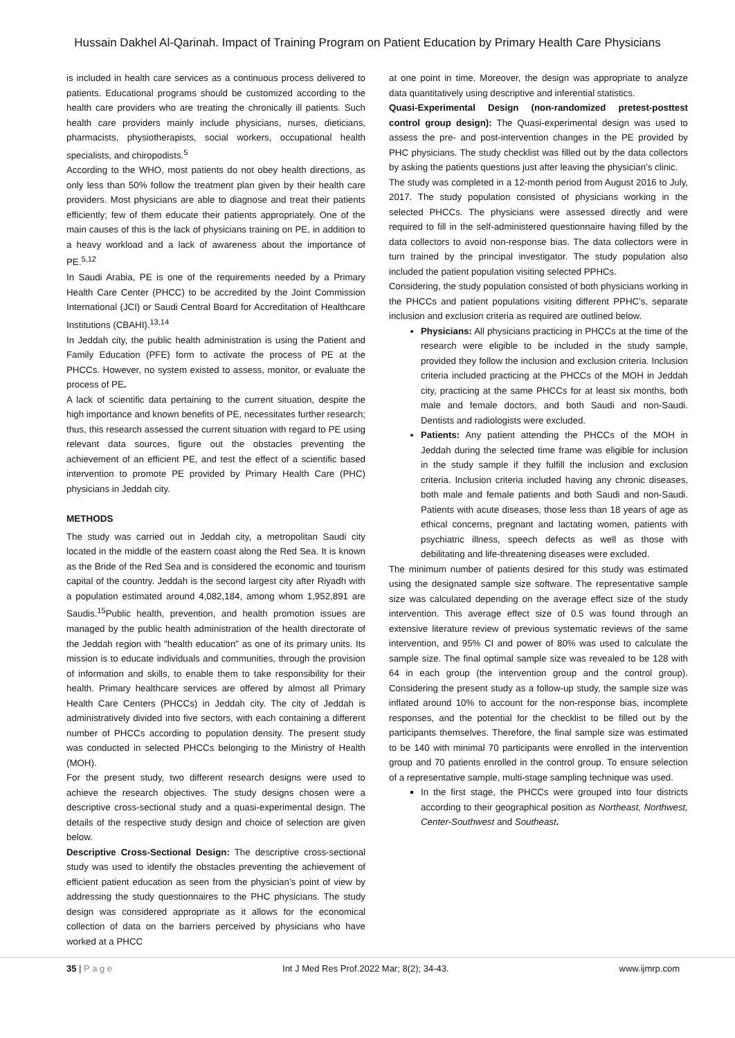Hussain Dakhel Al-Qarinah. Impact of Training Program on Patient Education by Primary Health Care Physicians
is included in health care services as a continuous process delivered to patients. Educational programs should be customized according to the health care providers who are treating the chronically ill patients. Such health care providers mainly include physicians, nurses, dieticians, pharmacists, physiotherapists, social workers, occupational health specialists, and chiropodists.<sup>5</sup>
According to the WHO, most patients do not obey health directions, as only less than 50% follow the treatment plan given by their health care providers. Most physicians are able to diagnose and treat their patients efficiently; few of them educate their patients appropriately. One of the main causes of this is the lack of physicians training on PE, in addition to a heavy workload and a lack of awareness about the importance of PE.<sup>5,12</sup>
In Saudi Arabia, PE is one of the requirements needed by a Primary Health Care Center (PHCC) to be accredited by the Joint Commission International (JCI) or Saudi Central Board for Accreditation of Healthcare Institutions (CBAHI).<sup>13,14</sup>
In Jeddah city, the public health administration is using the Patient and Family Education (PFE) form to activate the process of PE at the PHCCs. However, no system existed to assess, monitor, or evaluate the process of PE.
A lack of scientific data pertaining to the current situation, despite the high importance and known benefits of PE, necessitates further research; thus, this research assessed the current situation with regard to PE using relevant data sources, figure out the obstacles preventing the achievement of an efficient PE, and test the effect of a scientific based intervention to promote PE provided by Primary Health Care (PHC) physicians in Jeddah city.
METHODS
The study was carried out in Jeddah city, a metropolitan Saudi city located in the middle of the eastern coast along the Red Sea. It is known as the Bride of the Red Sea and is considered the economic and tourism capital of the country. Jeddah is the second largest city after Riyadh with a population estimated around 4,082,184, among whom 1,952,891 are Saudis.<sup>15</sup>Public health, prevention, and health promotion issues are managed by the public health administration of the health directorate of the Jeddah region with "health education" as one of its primary units. Its mission is to educate individuals and communities, through the provision of information and skills, to enable them to take responsibility for their health. Primary healthcare services are offered by almost all Primary Health Care Centers (PHCCs) in Jeddah city. The city of Jeddah is administratively divided into five sectors, with each containing a different number of PHCCs according to population density. The present study was conducted in selected PHCCs belonging to the Ministry of Health (MOH).
For the present study, two different research designs were used to achieve the research objectives. The study designs chosen were a descriptive cross-sectional study and a quasi-experimental design. The details of the respective study design and choice of selection are given below.
Descriptive Cross-Sectional Design: The descriptive cross-sectional study was used to identify the obstacles preventing the achievement of efficient patient education as seen from the physician’s point of view by addressing the study questionnaires to the PHC physicians. The study design was considered appropriate as it allows for the economical collection of data on the barriers perceived by physicians who have worked at a PHCC
at one point in time. Moreover, the design was appropriate to analyze data quantitatively using descriptive and inferential statistics.
Quasi-Experimental Design (non-randomized pretest-posttest control group design): The Quasi-experimental design was used to assess the pre- and post-intervention changes in the PE provided by PHC physicians. The study checklist was filled out by the data collectors by asking the patients questions just after leaving the physician’s clinic.
The study was completed in a 12-month period from August 2016 to July, 2017. The study population consisted of physicians working in the selected PHCCs. The physicians were assessed directly and were required to fill in the self-administered questionnaire having filled by the data collectors to avoid non-response bias. The data collectors were in turn trained by the principal investigator. The study population also included the patient population visiting selected PPHCs.
Considering, the study population consisted of both physicians working in the PHCCs and patient populations visiting different PPHC’s, separate inclusion and exclusion criteria as required are outlined below.
Physicians: All physicians practicing in PHCCs at the time of the research were eligible to be included in the study sample, provided they follow the inclusion and exclusion criteria. Inclusion criteria included practicing at the PHCCs of the MOH in Jeddah city, practicing at the same PHCCs for at least six months, both male and female doctors, and both Saudi and non-Saudi. Dentists and radiologists were excluded.
Patients: Any patient attending the PHCCs of the MOH in Jeddah during the selected time frame was eligible for inclusion in the study sample if they fulfill the inclusion and exclusion criteria. Inclusion criteria included having any chronic diseases, both male and female patients and both Saudi and non-Saudi. Patients with acute diseases, those less than 18 years of age as ethical concerns, pregnant and lactating women, patients with psychiatric illness, speech defects as well as those with debilitating and life-threatening diseases were excluded.
The minimum number of patients desired for this study was estimated using the designated sample size software. The representative sample size was calculated depending on the average effect size of the study intervention. This average effect size of 0.5 was found through an extensive literature review of previous systematic reviews of the same intervention, and 95% CI and power of 80% was used to calculate the sample size. The final optimal sample size was revealed to be 128 with 64 in each group (the intervention group and the control group). Considering the present study as a follow-up study, the sample size was inflated around 10% to account for the non-response bias, incomplete responses, and the potential for the checklist to be filled out by the participants themselves. Therefore, the final sample size was estimated to be 140 with minimal 70 participants were enrolled in the intervention group and 70 patients enrolled in the control group. To ensure selection of a representative sample, multi-stage sampling technique was used.
In the first stage, the PHCCs were grouped into four districts according to their geographical position as Northeast, Northwest, Center-Southwest and Southeast.
35 | P a g e Int J Med Res Prof.2022 Mar; 8(2); 34-43. www.ijmrp.com